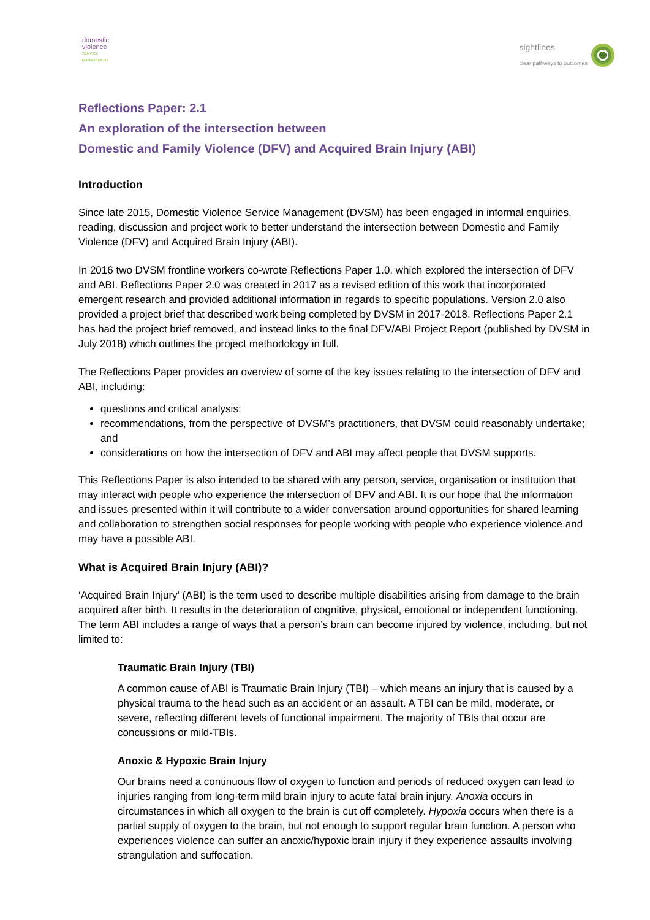domestic
violence
SERVICE
MANAGEMENT
sightlines
clear pathways to outcomes
Reflections Paper: 2.1
An exploration of the intersection between
Domestic and Family Violence (DFV) and Acquired Brain Injury (ABI)
Introduction
Since late 2015, Domestic Violence Service Management (DVSM) has been engaged in informal enquiries, reading, discussion and project work to better understand the intersection between Domestic and Family Violence (DFV) and Acquired Brain Injury (ABI).
In 2016 two DVSM frontline workers co-wrote Reflections Paper 1.0, which explored the intersection of DFV and ABI. Reflections Paper 2.0 was created in 2017 as a revised edition of this work that incorporated emergent research and provided additional information in regards to specific populations. Version 2.0 also provided a project brief that described work being completed by DVSM in 2017-2018. Reflections Paper 2.1 has had the project brief removed, and instead links to the final DFV/ABI Project Report (published by DVSM in July 2018) which outlines the project methodology in full.
The Reflections Paper provides an overview of some of the key issues relating to the intersection of DFV and ABI, including:
questions and critical analysis;
recommendations, from the perspective of DVSM’s practitioners, that DVSM could reasonably undertake; and
considerations on how the intersection of DFV and ABI may affect people that DVSM supports.
This Reflections Paper is also intended to be shared with any person, service, organisation or institution that may interact with people who experience the intersection of DFV and ABI. It is our hope that the information and issues presented within it will contribute to a wider conversation around opportunities for shared learning and collaboration to strengthen social responses for people working with people who experience violence and may have a possible ABI.
What is Acquired Brain Injury (ABI)?
‘Acquired Brain Injury’ (ABI) is the term used to describe multiple disabilities arising from damage to the brain acquired after birth. It results in the deterioration of cognitive, physical, emotional or independent functioning. The term ABI includes a range of ways that a person’s brain can become injured by violence, including, but not limited to:
Traumatic Brain Injury (TBI)
A common cause of ABI is Traumatic Brain Injury (TBI) – which means an injury that is caused by a physical trauma to the head such as an accident or an assault. A TBI can be mild, moderate, or severe, reflecting different levels of functional impairment. The majority of TBIs that occur are concussions or mild-TBIs.
Anoxic & Hypoxic Brain Injury
Our brains need a continuous flow of oxygen to function and periods of reduced oxygen can lead to injuries ranging from long-term mild brain injury to acute fatal brain injury. Anoxia occurs in circumstances in which all oxygen to the brain is cut off completely. Hypoxia occurs when there is a partial supply of oxygen to the brain, but not enough to support regular brain function. A person who experiences violence can suffer an anoxic/hypoxic brain injury if they experience assaults involving strangulation and suffocation.